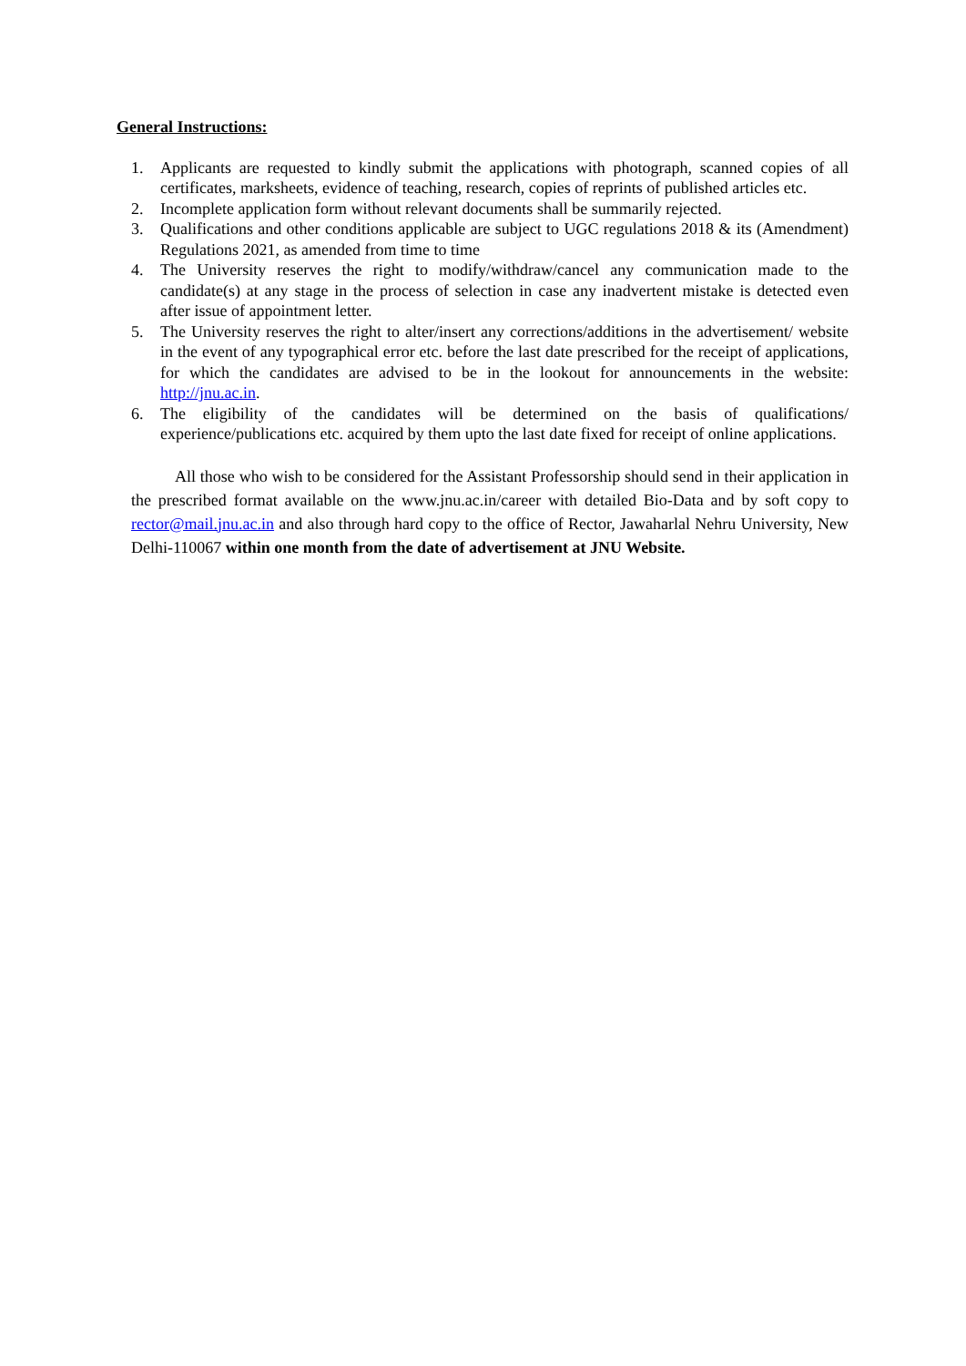General Instructions:
1. Applicants are requested to kindly submit the applications with photograph, scanned copies of all certificates, marksheets, evidence of teaching, research, copies of reprints of published articles etc.
2. Incomplete application form without relevant documents shall be summarily rejected.
3. Qualifications and other conditions applicable are subject to UGC regulations 2018 & its (Amendment) Regulations 2021, as amended from time to time
4. The University reserves the right to modify/withdraw/cancel any communication made to the candidate(s) at any stage in the process of selection in case any inadvertent mistake is detected even after issue of appointment letter.
5. The University reserves the right to alter/insert any corrections/additions in the advertisement/ website in the event of any typographical error etc. before the last date prescribed for the receipt of applications, for which the candidates are advised to be in the lookout for announcements in the website: http://jnu.ac.in.
6. The eligibility of the candidates will be determined on the basis of qualifications/ experience/publications etc. acquired by them upto the last date fixed for receipt of online applications.
All those who wish to be considered for the Assistant Professorship should send in their application in the prescribed format available on the www.jnu.ac.in/career with detailed Bio-Data and by soft copy to rector@mail.jnu.ac.in and also through hard copy to the office of Rector, Jawaharlal Nehru University, New Delhi-110067 within one month from the date of advertisement at JNU Website.